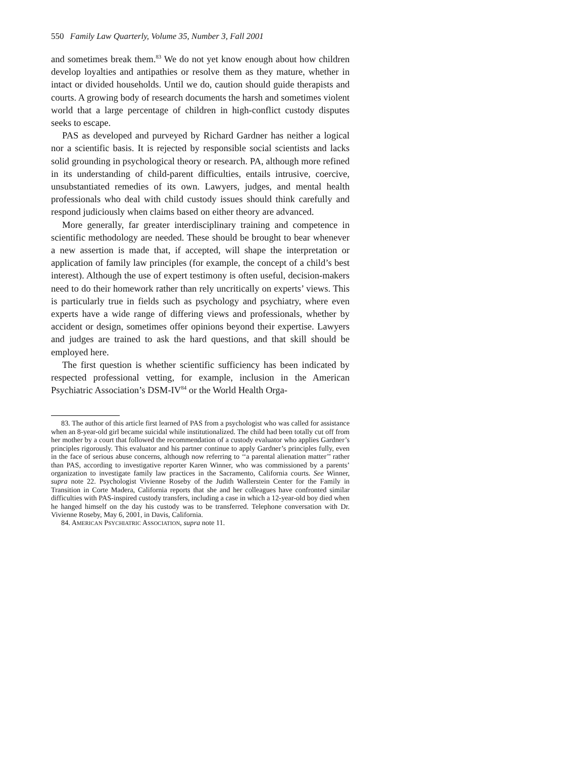550 Family Law Quarterly, Volume 35, Number 3, Fall 2001
and sometimes break them.<sup>83</sup> We do not yet know enough about how children develop loyalties and antipathies or resolve them as they mature, whether in intact or divided households. Until we do, caution should guide therapists and courts. A growing body of research documents the harsh and sometimes violent world that a large percentage of children in high-conflict custody disputes seeks to escape.
PAS as developed and purveyed by Richard Gardner has neither a logical nor a scientific basis. It is rejected by responsible social scientists and lacks solid grounding in psychological theory or research. PA, although more refined in its understanding of child-parent difficulties, entails intrusive, coercive, unsubstantiated remedies of its own. Lawyers, judges, and mental health professionals who deal with child custody issues should think carefully and respond judiciously when claims based on either theory are advanced.
More generally, far greater interdisciplinary training and competence in scientific methodology are needed. These should be brought to bear whenever a new assertion is made that, if accepted, will shape the interpretation or application of family law principles (for example, the concept of a child’s best interest). Although the use of expert testimony is often useful, decision-makers need to do their homework rather than rely uncritically on experts’ views. This is particularly true in fields such as psychology and psychiatry, where even experts have a wide range of differing views and professionals, whether by accident or design, sometimes offer opinions beyond their expertise. Lawyers and judges are trained to ask the hard questions, and that skill should be employed here.
The first question is whether scientific sufficiency has been indicated by respected professional vetting, for example, inclusion in the American Psychiatric Association’s DSM-IV<sup>84</sup> or the World Health Orga-
83. The author of this article first learned of PAS from a psychologist who was called for assistance when an 8-year-old girl became suicidal while institutionalized. The child had been totally cut off from her mother by a court that followed the recommendation of a custody evaluator who applies Gardner’s principles rigorously. This evaluator and his partner continue to apply Gardner’s principles fully, even in the face of serious abuse concerns, although now referring to ‘‘a parental alienation matter’’ rather than PAS, according to investigative reporter Karen Winner, who was commissioned by a parents’ organization to investigate family law practices in the Sacramento, California courts. See Winner, supra note 22. Psychologist Vivienne Roseby of the Judith Wallerstein Center for the Family in Transition in Corte Madera, California reports that she and her colleagues have confronted similar difficulties with PAS-inspired custody transfers, including a case in which a 12-year-old boy died when he hanged himself on the day his custody was to be transferred. Telephone conversation with Dr. Vivienne Roseby, May 6, 2001, in Davis, California.
84. AMERICAN PSYCHIATRIC ASSOCIATION, supra note 11.